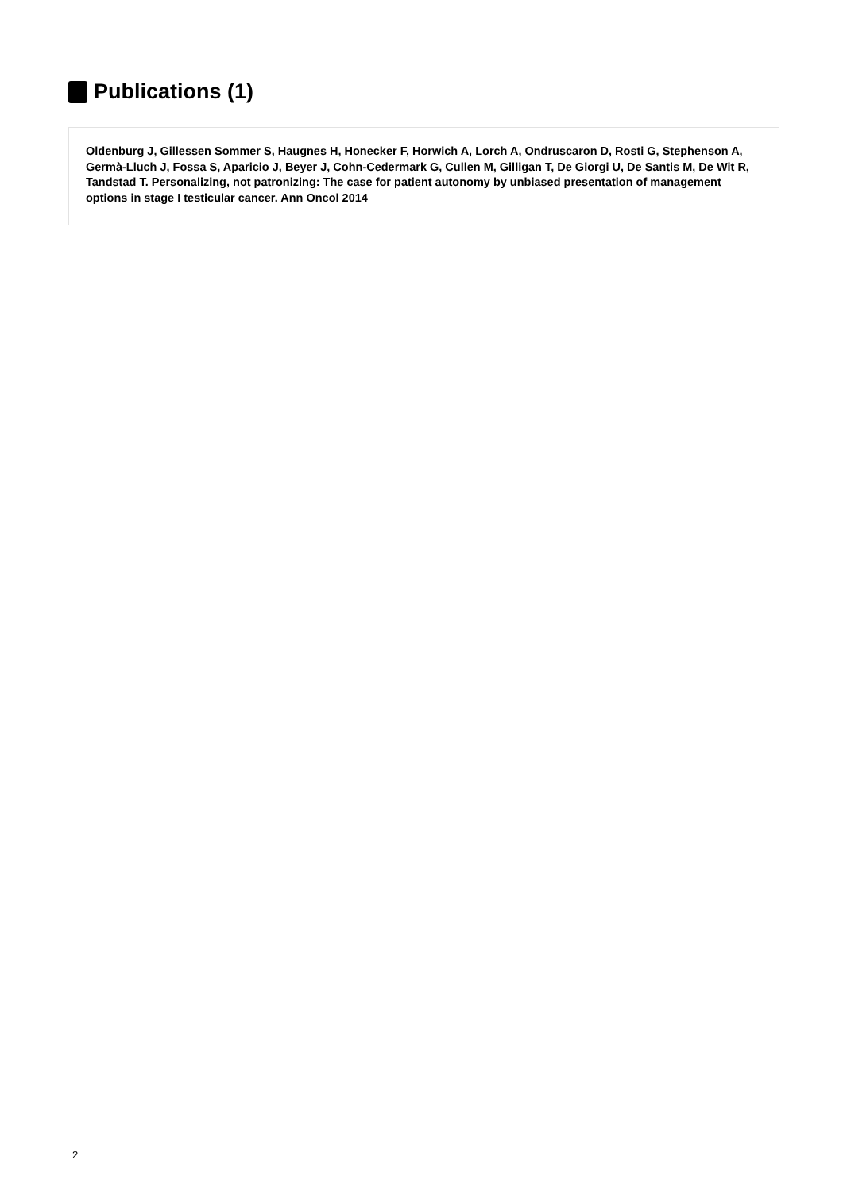Publications (1)
Oldenburg J, Gillessen Sommer S, Haugnes H, Honecker F, Horwich A, Lorch A, Ondruscaron D, Rosti G, Stephenson A, Germà-Lluch J, Fossa S, Aparicio J, Beyer J, Cohn-Cedermark G, Cullen M, Gilligan T, De Giorgi U, De Santis M, De Wit R, Tandstad T. Personalizing, not patronizing: The case for patient autonomy by unbiased presentation of management options in stage I testicular cancer. Ann Oncol 2014
2